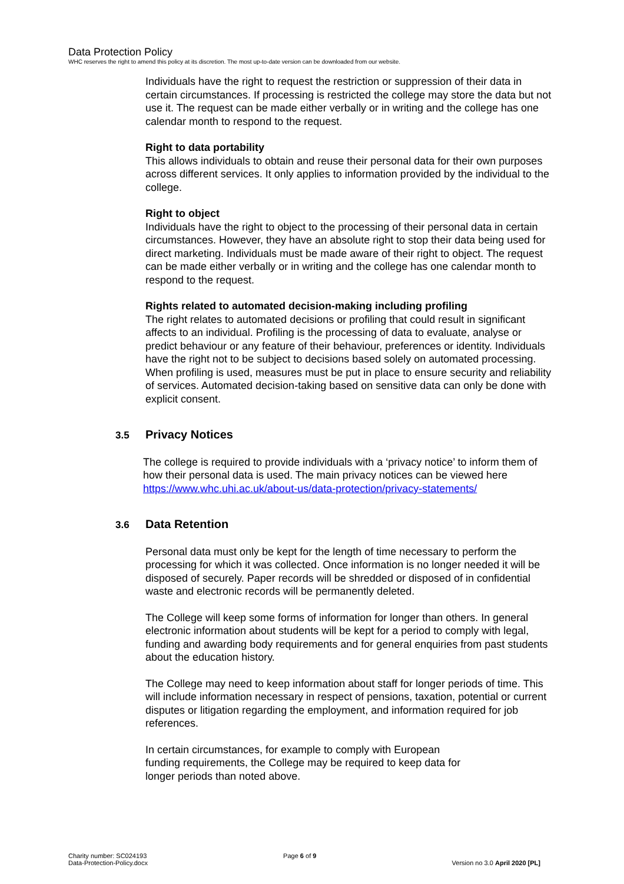Data Protection Policy
WHC reserves the right to amend this policy at its discretion. The most up-to-date version can be downloaded from our website.
Individuals have the right to request the restriction or suppression of their data in certain circumstances. If processing is restricted the college may store the data but not use it. The request can be made either verbally or in writing and the college has one calendar month to respond to the request.
Right to data portability
This allows individuals to obtain and reuse their personal data for their own purposes across different services. It only applies to information provided by the individual to the college.
Right to object
Individuals have the right to object to the processing of their personal data in certain circumstances. However, they have an absolute right to stop their data being used for direct marketing. Individuals must be made aware of their right to object. The request can be made either verbally or in writing and the college has one calendar month to respond to the request.
Rights related to automated decision-making including profiling
The right relates to automated decisions or profiling that could result in significant affects to an individual. Profiling is the processing of data to evaluate, analyse or predict behaviour or any feature of their behaviour, preferences or identity. Individuals have the right not to be subject to decisions based solely on automated processing. When profiling is used, measures must be put in place to ensure security and reliability of services. Automated decision-taking based on sensitive data can only be done with explicit consent.
3.5 Privacy Notices
The college is required to provide individuals with a ‘privacy notice’ to inform them of how their personal data is used. The main privacy notices can be viewed here https://www.whc.uhi.ac.uk/about-us/data-protection/privacy-statements/
3.6 Data Retention
Personal data must only be kept for the length of time necessary to perform the processing for which it was collected. Once information is no longer needed it will be disposed of securely. Paper records will be shredded or disposed of in confidential waste and electronic records will be permanently deleted.
The College will keep some forms of information for longer than others. In general electronic information about students will be kept for a period to comply with legal, funding and awarding body requirements and for general enquiries from past students about the education history.
The College may need to keep information about staff for longer periods of time. This will include information necessary in respect of pensions, taxation, potential or current disputes or litigation regarding the employment, and information required for job references.
In certain circumstances, for example to comply with European
funding requirements, the College may be required to keep data for
longer periods than noted above.
Charity number: SC024193
Data-Protection-Policy.docx
Page 6 of 9
Version no 3.0 April 2020 [PL]